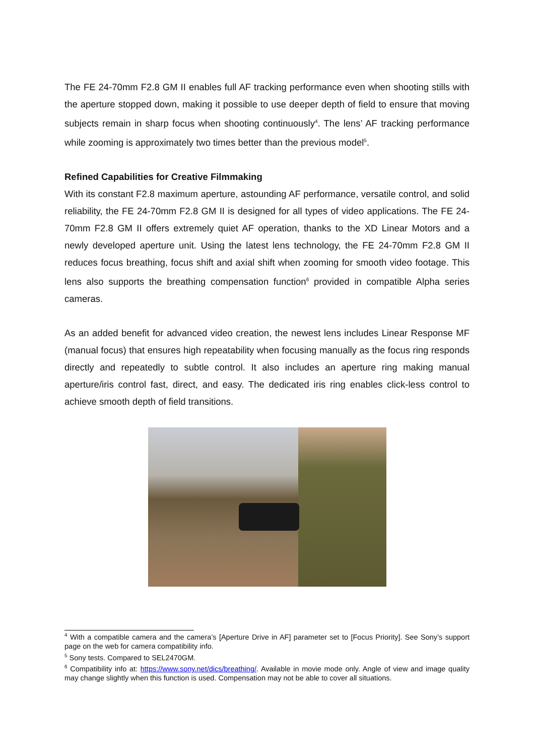The FE 24-70mm F2.8 GM II enables full AF tracking performance even when shooting stills with the aperture stopped down, making it possible to use deeper depth of field to ensure that moving subjects remain in sharp focus when shooting continuously<sup>4</sup>. The lens’ AF tracking performance while zooming is approximately two times better than the previous model<sup>5</sup>.
Refined Capabilities for Creative Filmmaking
With its constant F2.8 maximum aperture, astounding AF performance, versatile control, and solid reliability, the FE 24-70mm F2.8 GM II is designed for all types of video applications. The FE 24-70mm F2.8 GM II offers extremely quiet AF operation, thanks to the XD Linear Motors and a newly developed aperture unit. Using the latest lens technology, the FE 24-70mm F2.8 GM II reduces focus breathing, focus shift and axial shift when zooming for smooth video footage. This lens also supports the breathing compensation function<sup>6</sup> provided in compatible Alpha series cameras.
As an added benefit for advanced video creation, the newest lens includes Linear Response MF (manual focus) that ensures high repeatability when focusing manually as the focus ring responds directly and repeatedly to subtle control. It also includes an aperture ring making manual aperture/iris control fast, direct, and easy. The dedicated iris ring enables click-less control to achieve smooth depth of field transitions.
<sup>4</sup> With a compatible camera and the camera’s [Aperture Drive in AF] parameter set to [Focus Priority]. See Sony’s support page on the web for camera compatibility info.
<sup>5</sup> Sony tests. Compared to SEL2470GM.
<sup>6</sup> Compatibility info at: https://www.sony.net/dics/breathing/. Available in movie mode only. Angle of view and image quality may change slightly when this function is used. Compensation may not be able to cover all situations.